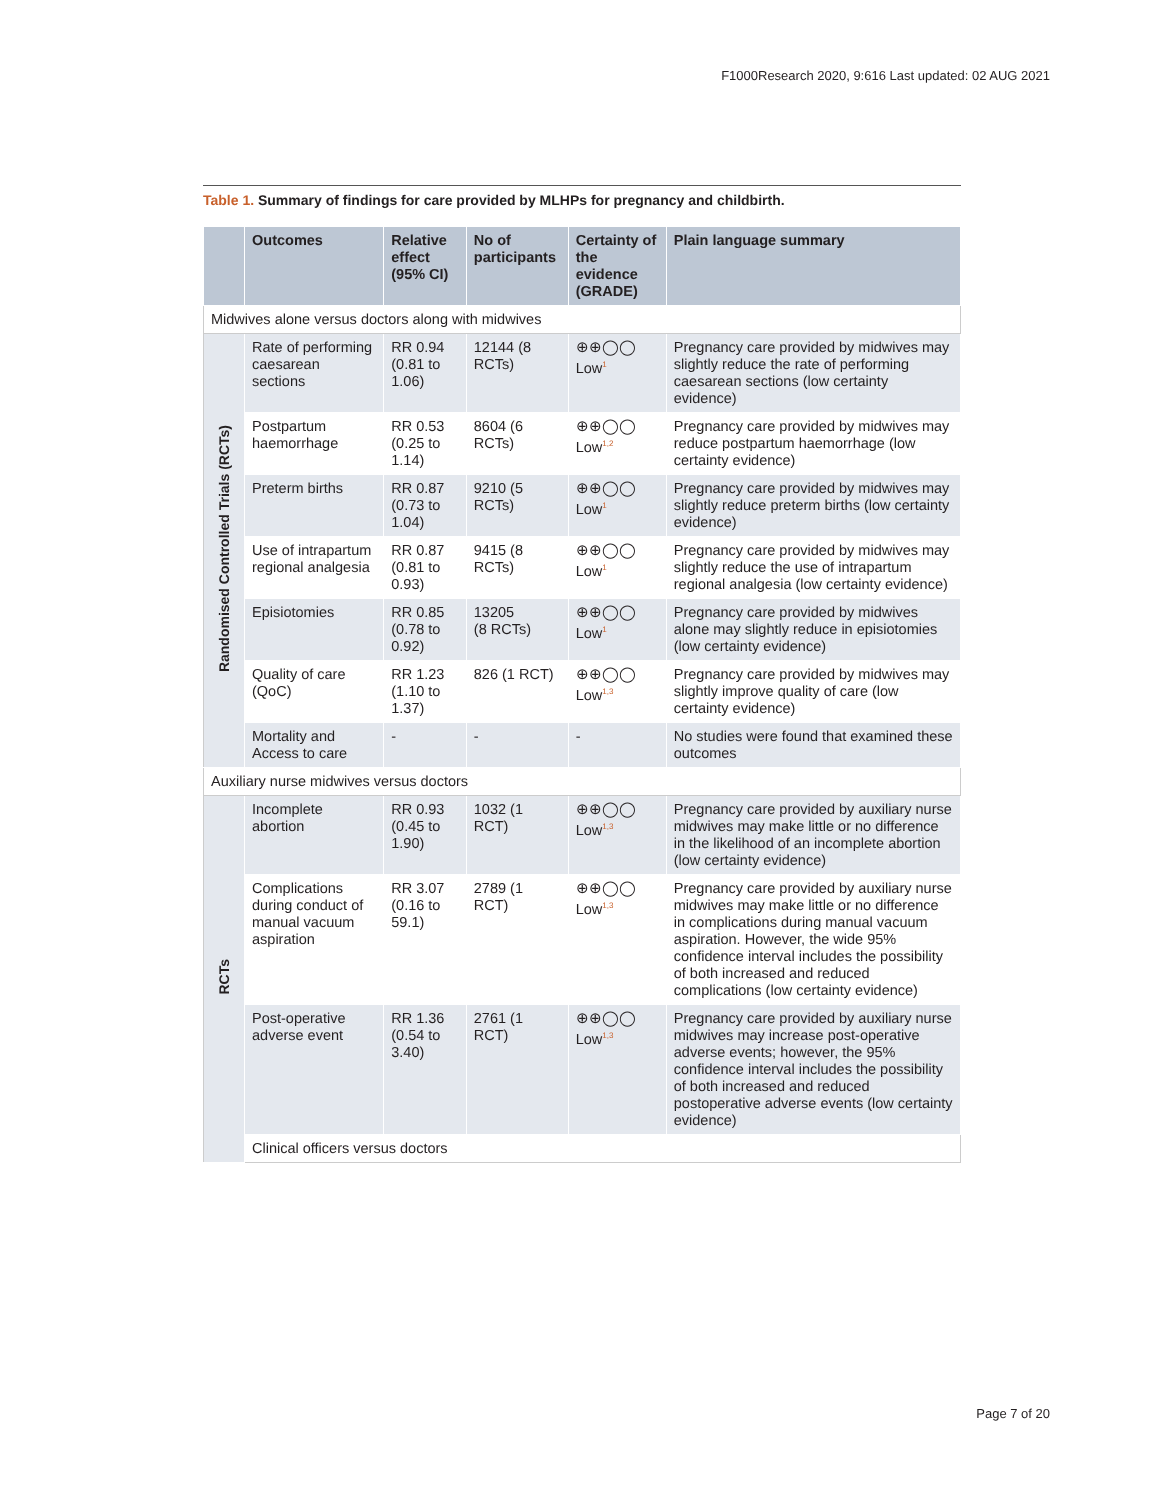F1000Research 2020, 9:616 Last updated: 02 AUG 2021
Table 1. Summary of findings for care provided by MLHPs for pregnancy and childbirth.
| | Outcomes | Relative effect (95% CI) | No of participants | Certainty of the evidence (GRADE) | Plain language summary |
| --- | --- | --- | --- | --- | --- |
| Midwives alone versus doctors along with midwives | | | | | |
| Randomised Controlled Trials (RCTs) | Rate of performing caesarean sections | RR 0.94 (0.81 to 1.06) | 12144 (8 RCTs) | ⊕⊕◯◯ Low<sup>1</sup> | Pregnancy care provided by midwives may slightly reduce the rate of performing caesarean sections (low certainty evidence) |
| | Postpartum haemorrhage | RR 0.53 (0.25 to 1.14) | 8604 (6 RCTs) | ⊕⊕◯◯ Low<sup>1,2</sup> | Pregnancy care provided by midwives may reduce postpartum haemorrhage (low certainty evidence) |
| | Preterm births | RR 0.87 (0.73 to 1.04) | 9210 (5 RCTs) | ⊕⊕◯◯ Low<sup>1</sup> | Pregnancy care provided by midwives may slightly reduce preterm births (low certainty evidence) |
| | Use of intrapartum regional analgesia | RR 0.87 (0.81 to 0.93) | 9415 (8 RCTs) | ⊕⊕◯◯ Low<sup>1</sup> | Pregnancy care provided by midwives may slightly reduce the use of intrapartum regional analgesia (low certainty evidence) |
| | Episiotomies | RR 0.85 (0.78 to 0.92) | 13205 (8 RCTs) | ⊕⊕◯◯ Low<sup>1</sup> | Pregnancy care provided by midwives alone may slightly reduce in episiotomies (low certainty evidence) |
| | Quality of care (QoC) | RR 1.23 (1.10 to 1.37) | 826 (1 RCT) | ⊕⊕◯◯ Low<sup>1,3</sup> | Pregnancy care provided by midwives may slightly improve quality of care (low certainty evidence) |
| | Mortality and Access to care | - | - | - | No studies were found that examined these outcomes |
| Auxiliary nurse midwives versus doctors | | | | | |
| RCTs | Incomplete abortion | RR 0.93 (0.45 to 1.90) | 1032 (1 RCT) | ⊕⊕◯◯ Low<sup>1,3</sup> | Pregnancy care provided by auxiliary nurse midwives may make little or no difference in the likelihood of an incomplete abortion (low certainty evidence) |
| | Complications during conduct of manual vacuum aspiration | RR 3.07 (0.16 to 59.1) | 2789 (1 RCT) | ⊕⊕◯◯ Low<sup>1,3</sup> | Pregnancy care provided by auxiliary nurse midwives may make little or no difference in complications during manual vacuum aspiration. However, the wide 95% confidence interval includes the possibility of both increased and reduced complications (low certainty evidence) |
| | Post-operative adverse event | RR 1.36 (0.54 to 3.40) | 2761 (1 RCT) | ⊕⊕◯◯ Low<sup>1,3</sup> | Pregnancy care provided by auxiliary nurse midwives may increase post-operative adverse events; however, the 95% confidence interval includes the possibility of both increased and reduced postoperative adverse events (low certainty evidence) |
| | Clinical officers versus doctors | | | | |
Page 7 of 20